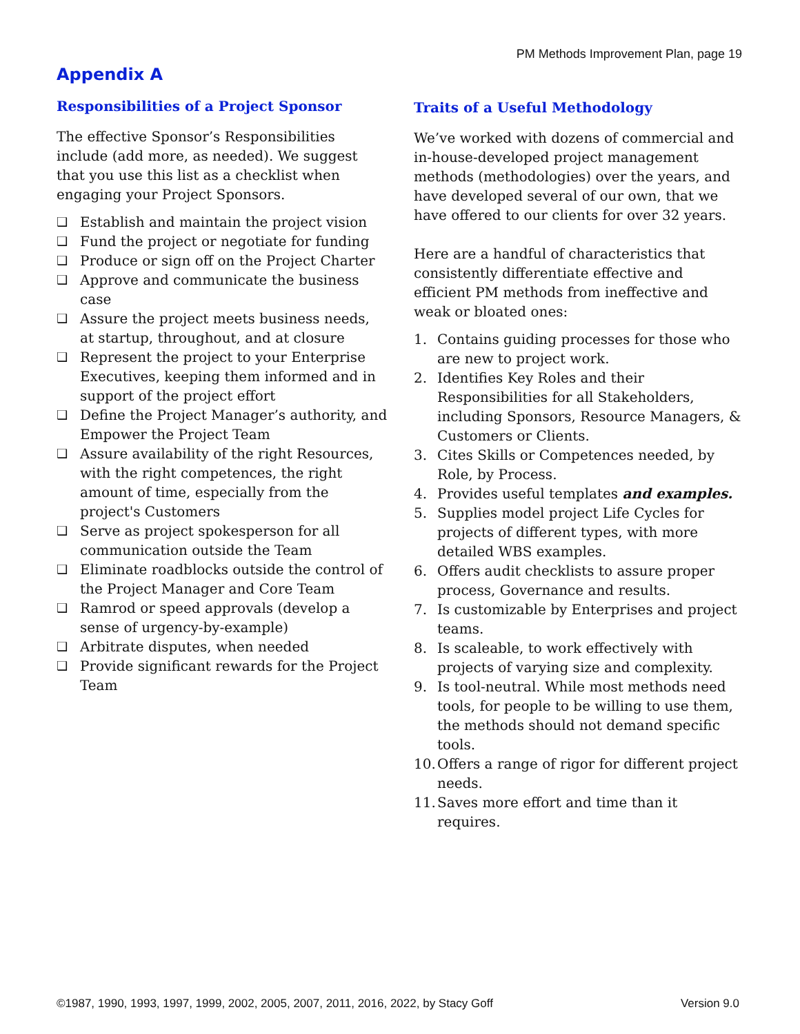PM Methods Improvement Plan, page 19
Appendix A
Responsibilities of a Project Sponsor
The effective Sponsor’s Responsibilities include (add more, as needed). We suggest that you use this list as a checklist when engaging your Project Sponsors.
❑ Establish and maintain the project vision
❑ Fund the project or negotiate for funding
❑ Produce or sign off on the Project Charter
❑ Approve and communicate the business case
❑ Assure the project meets business needs, at startup, throughout, and at closure
❑ Represent the project to your Enterprise Executives, keeping them informed and in support of the project effort
❑ Define the Project Manager’s authority, and Empower the Project Team
❑ Assure availability of the right Resources, with the right competences, the right amount of time, especially from the project's Customers
❑ Serve as project spokesperson for all communication outside the Team
❑ Eliminate roadblocks outside the control of the Project Manager and Core Team
❑ Ramrod or speed approvals (develop a sense of urgency-by-example)
❑ Arbitrate disputes, when needed
❑ Provide significant rewards for the Project Team
Traits of a Useful Methodology
We’ve worked with dozens of commercial and in-house-developed project management methods (methodologies) over the years, and have developed several of our own, that we have offered to our clients for over 32 years.
Here are a handful of characteristics that consistently differentiate effective and efficient PM methods from ineffective and weak or bloated ones:
1. Contains guiding processes for those who are new to project work.
2. Identifies Key Roles and their Responsibilities for all Stakeholders, including Sponsors, Resource Managers, & Customers or Clients.
3. Cites Skills or Competences needed, by Role, by Process.
4. Provides useful templates and examples.
5. Supplies model project Life Cycles for projects of different types, with more detailed WBS examples.
6. Offers audit checklists to assure proper process, Governance and results.
7. Is customizable by Enterprises and project teams.
8. Is scaleable, to work effectively with projects of varying size and complexity.
9. Is tool-neutral. While most methods need tools, for people to be willing to use them, the methods should not demand specific tools.
10. Offers a range of rigor for different project needs.
11. Saves more effort and time than it requires.
©1987, 1990, 1993, 1997, 1999, 2002, 2005, 2007, 2011, 2016, 2022, by Stacy Goff Version 9.0